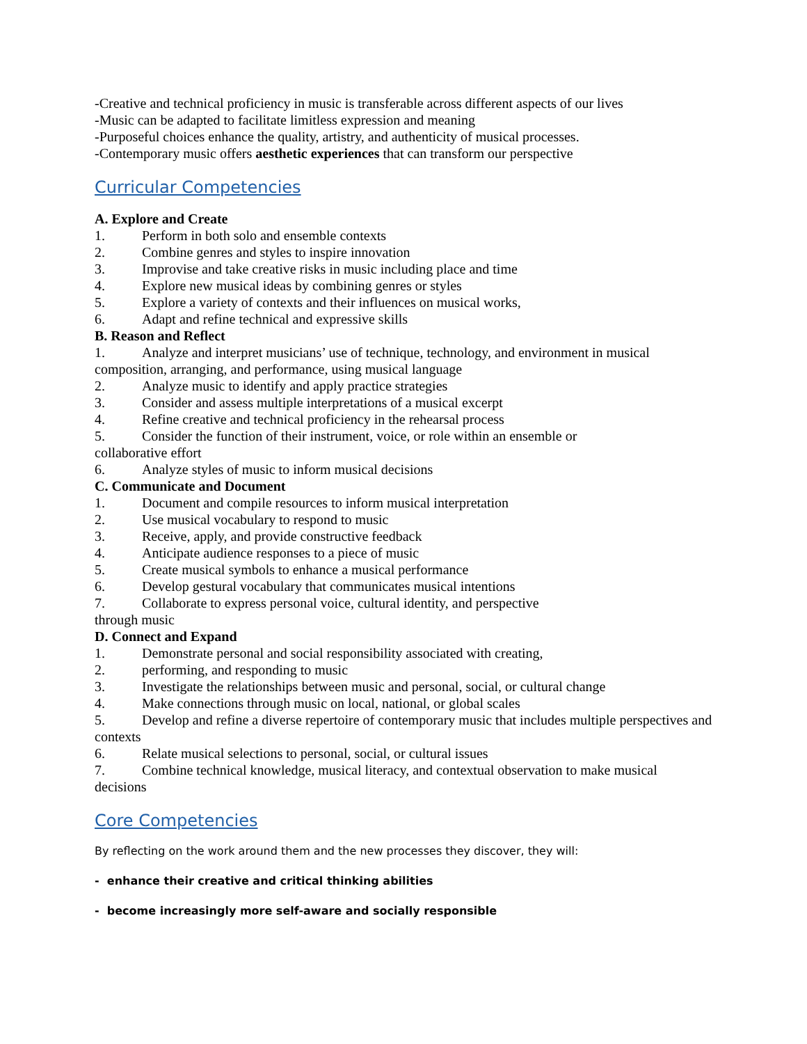-Creative and technical proficiency in music is transferable across different aspects of our lives
-Music can be adapted to facilitate limitless expression and meaning
-Purposeful choices enhance the quality, artistry, and authenticity of musical processes.
-Contemporary music offers aesthetic experiences that can transform our perspective
Curricular Competencies
A. Explore and Create
1. Perform in both solo and ensemble contexts
2. Combine genres and styles to inspire innovation
3. Improvise and take creative risks in music including place and time
4. Explore new musical ideas by combining genres or styles
5. Explore a variety of contexts and their influences on musical works,
6. Adapt and refine technical and expressive skills
B. Reason and Reflect
1. Analyze and interpret musicians’ use of technique, technology, and environment in musical composition, arranging, and performance, using musical language
2. Analyze music to identify and apply practice strategies
3. Consider and assess multiple interpretations of a musical excerpt
4. Refine creative and technical proficiency in the rehearsal process
5. Consider the function of their instrument, voice, or role within an ensemble or collaborative effort
6. Analyze styles of music to inform musical decisions
C. Communicate and Document
1. Document and compile resources to inform musical interpretation
2. Use musical vocabulary to respond to music
3. Receive, apply, and provide constructive feedback
4. Anticipate audience responses to a piece of music
5. Create musical symbols to enhance a musical performance
6. Develop gestural vocabulary that communicates musical intentions
7. Collaborate to express personal voice, cultural identity, and perspective through music
D. Connect and Expand
1. Demonstrate personal and social responsibility associated with creating,
2. performing, and responding to music
3. Investigate the relationships between music and personal, social, or cultural change
4. Make connections through music on local, national, or global scales
5. Develop and refine a diverse repertoire of contemporary music that includes multiple perspectives and contexts
6. Relate musical selections to personal, social, or cultural issues
7. Combine technical knowledge, musical literacy, and contextual observation to make musical decisions
Core Competencies
By reflecting on the work around them and the new processes they discover, they will:
- enhance their creative and critical thinking abilities
- become increasingly more self-aware and socially responsible